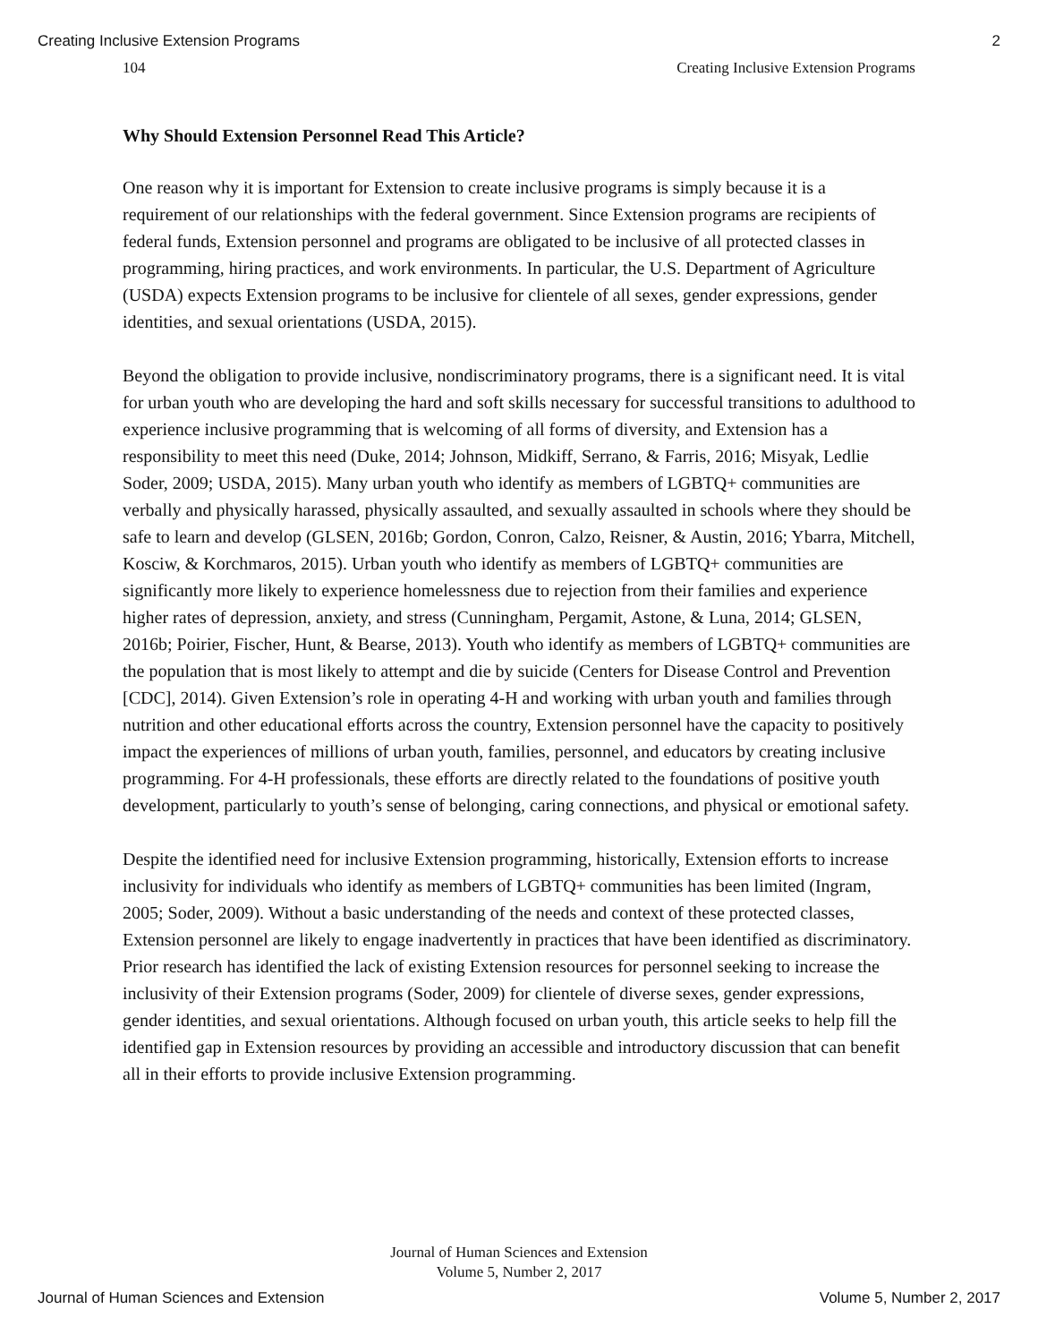Creating Inclusive Extension Programs 2
104 Creating Inclusive Extension Programs
Why Should Extension Personnel Read This Article?
One reason why it is important for Extension to create inclusive programs is simply because it is a requirement of our relationships with the federal government. Since Extension programs are recipients of federal funds, Extension personnel and programs are obligated to be inclusive of all protected classes in programming, hiring practices, and work environments. In particular, the U.S. Department of Agriculture (USDA) expects Extension programs to be inclusive for clientele of all sexes, gender expressions, gender identities, and sexual orientations (USDA, 2015).
Beyond the obligation to provide inclusive, nondiscriminatory programs, there is a significant need. It is vital for urban youth who are developing the hard and soft skills necessary for successful transitions to adulthood to experience inclusive programming that is welcoming of all forms of diversity, and Extension has a responsibility to meet this need (Duke, 2014; Johnson, Midkiff, Serrano, & Farris, 2016; Misyak, Ledlie Soder, 2009; USDA, 2015). Many urban youth who identify as members of LGBTQ+ communities are verbally and physically harassed, physically assaulted, and sexually assaulted in schools where they should be safe to learn and develop (GLSEN, 2016b; Gordon, Conron, Calzo, Reisner, & Austin, 2016; Ybarra, Mitchell, Kosciw, & Korchmaros, 2015). Urban youth who identify as members of LGBTQ+ communities are significantly more likely to experience homelessness due to rejection from their families and experience higher rates of depression, anxiety, and stress (Cunningham, Pergamit, Astone, & Luna, 2014; GLSEN, 2016b; Poirier, Fischer, Hunt, & Bearse, 2013). Youth who identify as members of LGBTQ+ communities are the population that is most likely to attempt and die by suicide (Centers for Disease Control and Prevention [CDC], 2014). Given Extension’s role in operating 4-H and working with urban youth and families through nutrition and other educational efforts across the country, Extension personnel have the capacity to positively impact the experiences of millions of urban youth, families, personnel, and educators by creating inclusive programming. For 4-H professionals, these efforts are directly related to the foundations of positive youth development, particularly to youth’s sense of belonging, caring connections, and physical or emotional safety.
Despite the identified need for inclusive Extension programming, historically, Extension efforts to increase inclusivity for individuals who identify as members of LGBTQ+ communities has been limited (Ingram, 2005; Soder, 2009). Without a basic understanding of the needs and context of these protected classes, Extension personnel are likely to engage inadvertently in practices that have been identified as discriminatory. Prior research has identified the lack of existing Extension resources for personnel seeking to increase the inclusivity of their Extension programs (Soder, 2009) for clientele of diverse sexes, gender expressions, gender identities, and sexual orientations. Although focused on urban youth, this article seeks to help fill the identified gap in Extension resources by providing an accessible and introductory discussion that can benefit all in their efforts to provide inclusive Extension programming.
Journal of Human Sciences and Extension
Volume 5, Number 2, 2017
Journal of Human Sciences and Extension Volume 5, Number 2, 2017